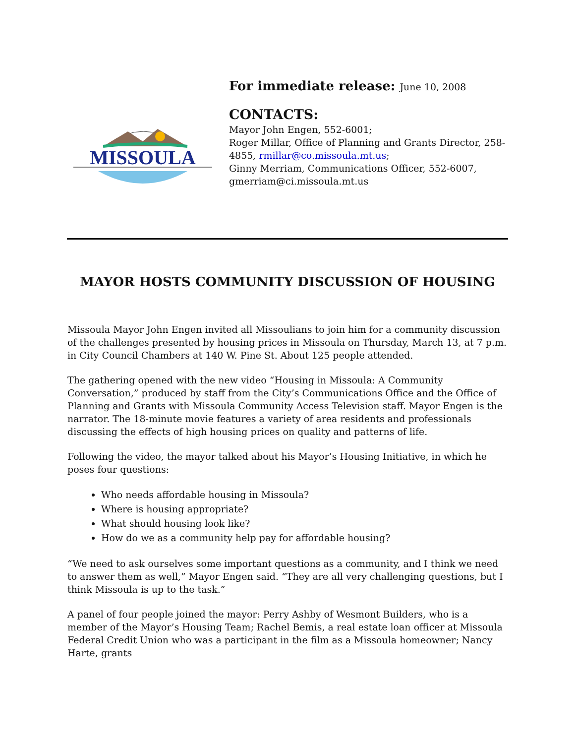MISSOULA
For immediate release: June 10, 2008
CONTACTS:
Mayor John Engen, 552-6001;
Roger Millar, Office of Planning and Grants Director, 258-4855, rmillar@co.missoula.mt.us;
Ginny Merriam, Communications Officer, 552-6007, gmerriam@ci.missoula.mt.us
MAYOR HOSTS COMMUNITY DISCUSSION OF HOUSING
Missoula Mayor John Engen invited all Missoulians to join him for a community discussion of the challenges presented by housing prices in Missoula on Thursday, March 13, at 7 p.m. in City Council Chambers at 140 W. Pine St. About 125 people attended.
The gathering opened with the new video “Housing in Missoula: A Community Conversation,” produced by staff from the City’s Communications Office and the Office of Planning and Grants with Missoula Community Access Television staff. Mayor Engen is the narrator. The 18-minute movie features a variety of area residents and professionals discussing the effects of high housing prices on quality and patterns of life.
Following the video, the mayor talked about his Mayor’s Housing Initiative, in which he poses four questions:
Who needs affordable housing in Missoula?
Where is housing appropriate?
What should housing look like?
How do we as a community help pay for affordable housing?
“We need to ask ourselves some important questions as a community, and I think we need to answer them as well,” Mayor Engen said. “They are all very challenging questions, but I think Missoula is up to the task.”
A panel of four people joined the mayor: Perry Ashby of Wesmont Builders, who is a member of the Mayor’s Housing Team; Rachel Bemis, a real estate loan officer at Missoula Federal Credit Union who was a participant in the film as a Missoula homeowner; Nancy Harte, grants